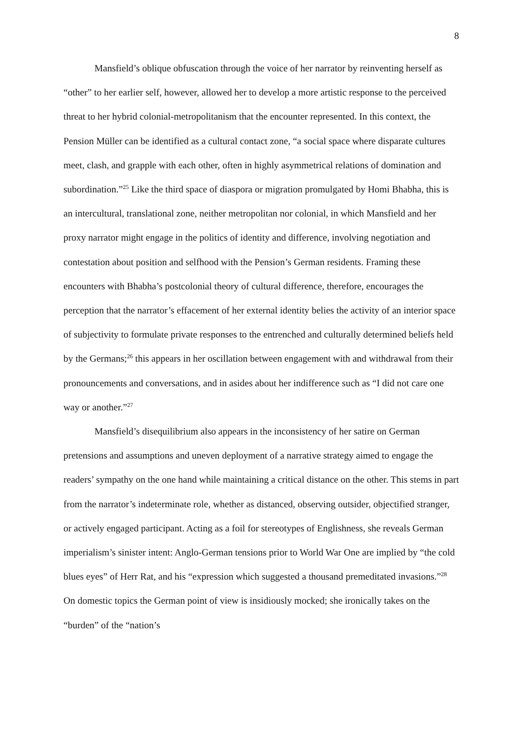8
Mansfield’s oblique obfuscation through the voice of her narrator by reinventing herself as “other” to her earlier self, however, allowed her to develop a more artistic response to the perceived threat to her hybrid colonial-metropolitanism that the encounter represented. In this context, the Pension Müller can be identified as a cultural contact zone, “a social space where disparate cultures meet, clash, and grapple with each other, often in highly asymmetrical relations of domination and subordination.”<sup>25</sup> Like the third space of diaspora or migration promulgated by Homi Bhabha, this is an intercultural, translational zone, neither metropolitan nor colonial, in which Mansfield and her proxy narrator might engage in the politics of identity and difference, involving negotiation and contestation about position and selfhood with the Pension’s German residents. Framing these encounters with Bhabha’s postcolonial theory of cultural difference, therefore, encourages the perception that the narrator’s effacement of her external identity belies the activity of an interior space of subjectivity to formulate private responses to the entrenched and culturally determined beliefs held by the Germans;<sup>26</sup> this appears in her oscillation between engagement with and withdrawal from their pronouncements and conversations, and in asides about her indifference such as “I did not care one way or another.”<sup>27</sup>
Mansfield’s disequilibrium also appears in the inconsistency of her satire on German pretensions and assumptions and uneven deployment of a narrative strategy aimed to engage the readers’ sympathy on the one hand while maintaining a critical distance on the other. This stems in part from the narrator’s indeterminate role, whether as distanced, observing outsider, objectified stranger, or actively engaged participant. Acting as a foil for stereotypes of Englishness, she reveals German imperialism’s sinister intent: Anglo-German tensions prior to World War One are implied by “the cold blues eyes” of Herr Rat, and his “expression which suggested a thousand premeditated invasions.”<sup>28</sup> On domestic topics the German point of view is insidiously mocked; she ironically takes on the “burden” of the “nation’s